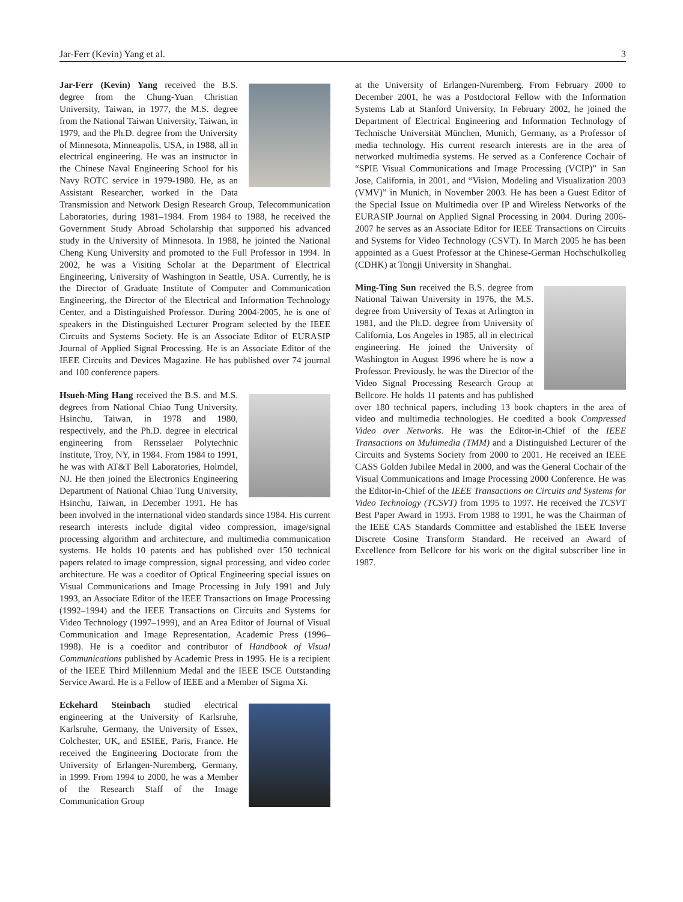Jar-Ferr (Kevin) Yang et al. 3
Jar-Ferr (Kevin) Yang received the B.S. degree from the Chung-Yuan Christian University, Taiwan, in 1977, the M.S. degree from the National Taiwan University, Taiwan, in 1979, and the Ph.D. degree from the University of Minnesota, Minneapolis, USA, in 1988, all in electrical engineering. He was an instructor in the Chinese Naval Engineering School for his Navy ROTC service in 1979-1980. He, as an Assistant Researcher, worked in the Data Transmission and Network Design Research Group, Telecommunication Laboratories, during 1981–1984. From 1984 to 1988, he received the Government Study Abroad Scholarship that supported his advanced study in the University of Minnesota. In 1988, he jointed the National Cheng Kung University and promoted to the Full Professor in 1994. In 2002, he was a Visiting Scholar at the Department of Electrical Engineering, University of Washington in Seattle, USA. Currently, he is the Director of Graduate Institute of Computer and Communication Engineering, the Director of the Electrical and Information Technology Center, and a Distinguished Professor. During 2004-2005, he is one of speakers in the Distinguished Lecturer Program selected by the IEEE Circuits and Systems Society. He is an Associate Editor of EURASIP Journal of Applied Signal Processing. He is an Associate Editor of the IEEE Circuits and Devices Magazine. He has published over 74 journal and 100 conference papers.
Hsueh-Ming Hang received the B.S. and M.S. degrees from National Chiao Tung University, Hsinchu, Taiwan, in 1978 and 1980, respectively, and the Ph.D. degree in electrical engineering from Rensselaer Polytechnic Institute, Troy, NY, in 1984. From 1984 to 1991, he was with AT&T Bell Laboratories, Holmdel, NJ. He then joined the Electronics Engineering Department of National Chiao Tung University, Hsinchu, Taiwan, in December 1991. He has been involved in the international video standards since 1984. His current research interests include digital video compression, image/signal processing algorithm and architecture, and multimedia communication systems. He holds 10 patents and has published over 150 technical papers related to image compression, signal processing, and video codec architecture. He was a coeditor of Optical Engineering special issues on Visual Communications and Image Processing in July 1991 and July 1993, an Associate Editor of the IEEE Transactions on Image Processing (1992–1994) and the IEEE Transactions on Circuits and Systems for Video Technology (1997–1999), and an Area Editor of Journal of Visual Communication and Image Representation, Academic Press (1996–1998). He is a coeditor and contributor of Handbook of Visual Communications published by Academic Press in 1995. He is a recipient of the IEEE Third Millennium Medal and the IEEE ISCE Outstanding Service Award. He is a Fellow of IEEE and a Member of Sigma Xi.
Eckehard Steinbach studied electrical engineering at the University of Karlsruhe, Karlsruhe, Germany, the University of Essex, Colchester, UK, and ESIEE, Paris, France. He received the Engineering Doctorate from the University of Erlangen-Nuremberg, Germany, in 1999. From 1994 to 2000, he was a Member of the Research Staff of the Image Communication Group
at the University of Erlangen-Nuremberg. From February 2000 to December 2001, he was a Postdoctoral Fellow with the Information Systems Lab at Stanford University. In February 2002, he joined the Department of Electrical Engineering and Information Technology of Technische Universität München, Munich, Germany, as a Professor of media technology. His current research interests are in the area of networked multimedia systems. He served as a Conference Cochair of “SPIE Visual Communications and Image Processing (VCIP)” in San Jose, California, in 2001, and “Vision, Modeling and Visualization 2003 (VMV)” in Munich, in November 2003. He has been a Guest Editor of the Special Issue on Multimedia over IP and Wireless Networks of the EURASIP Journal on Applied Signal Processing in 2004. During 2006-2007 he serves as an Associate Editor for IEEE Transactions on Circuits and Systems for Video Technology (CSVT). In March 2005 he has been appointed as a Guest Professor at the Chinese-German Hochschulkolleg (CDHK) at Tongji University in Shanghai.
Ming-Ting Sun received the B.S. degree from National Taiwan University in 1976, the M.S. degree from University of Texas at Arlington in 1981, and the Ph.D. degree from University of California, Los Angeles in 1985, all in electrical engineering. He joined the University of Washington in August 1996 where he is now a Professor. Previously, he was the Director of the Video Signal Processing Research Group at Bellcore. He holds 11 patents and has published over 180 technical papers, including 13 book chapters in the area of video and multimedia technologies. He coedited a book Compressed Video over Networks. He was the Editor-in-Chief of the IEEE Transactions on Multimedia (TMM) and a Distinguished Lecturer of the Circuits and Systems Society from 2000 to 2001. He received an IEEE CASS Golden Jubilee Medal in 2000, and was the General Cochair of the Visual Communications and Image Processing 2000 Conference. He was the Editor-in-Chief of the IEEE Transactions on Circuits and Systems for Video Technology (TCSVT) from 1995 to 1997. He received the TCSVT Best Paper Award in 1993. From 1988 to 1991, he was the Chairman of the IEEE CAS Standards Committee and established the IEEE Inverse Discrete Cosine Transform Standard. He received an Award of Excellence from Bellcore for his work on the digital subscriber line in 1987.